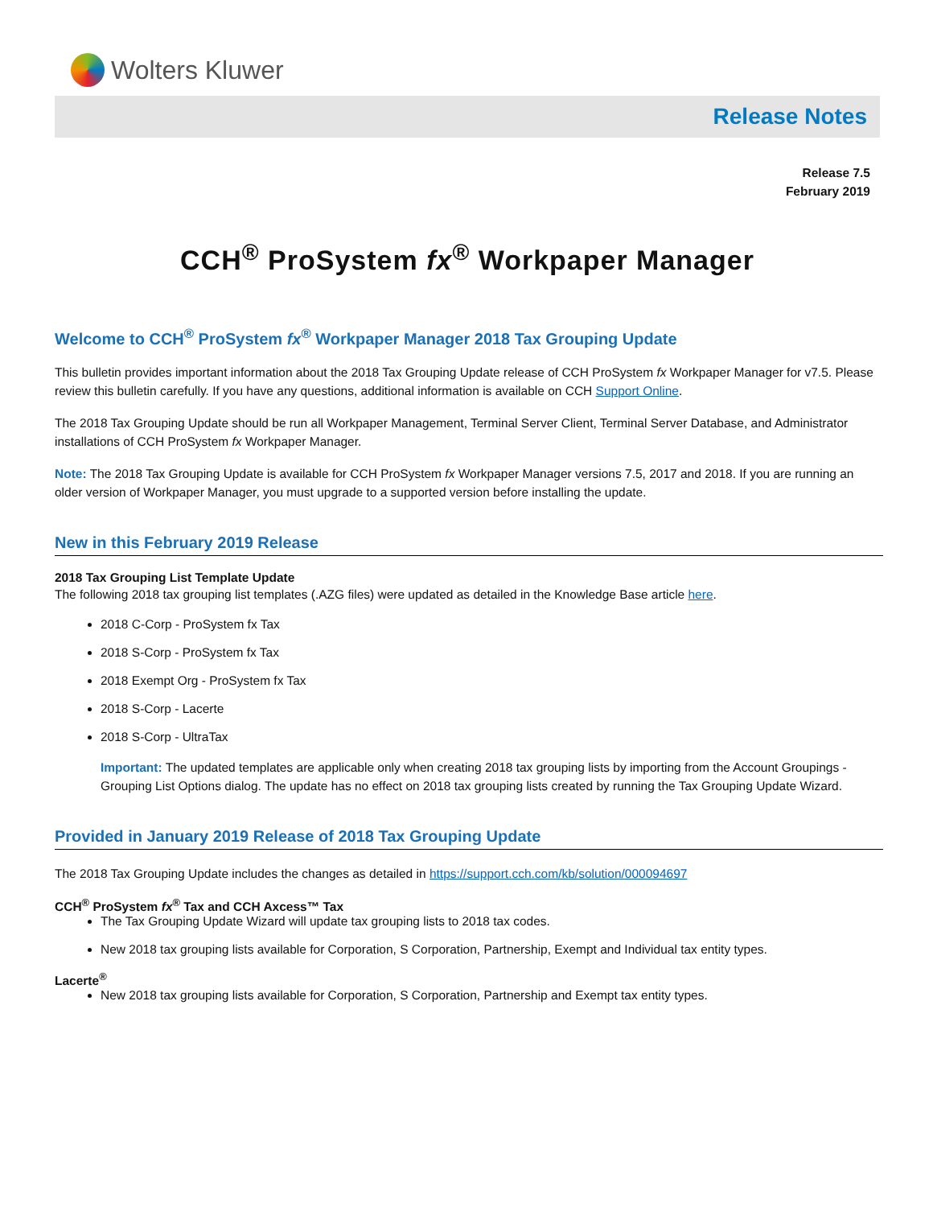Wolters Kluwer
Release Notes
Release 7.5
February 2019
CCH<sup>®</sup> ProSystem fx<sup>®</sup> Workpaper Manager
Welcome to CCH<sup>®</sup> ProSystem fx<sup>®</sup> Workpaper Manager 2018 Tax Grouping Update
This bulletin provides important information about the 2018 Tax Grouping Update release of CCH ProSystem fx Workpaper Manager for v7.5. Please review this bulletin carefully. If you have any questions, additional information is available on CCH Support Online.
The 2018 Tax Grouping Update should be run all Workpaper Management, Terminal Server Client, Terminal Server Database, and Administrator installations of CCH ProSystem fx Workpaper Manager.
Note: The 2018 Tax Grouping Update is available for CCH ProSystem fx Workpaper Manager versions 7.5, 2017 and 2018. If you are running an older version of Workpaper Manager, you must upgrade to a supported version before installing the update.
New in this February 2019 Release
2018 Tax Grouping List Template Update
The following 2018 tax grouping list templates (.AZG files) were updated as detailed in the Knowledge Base article here.
2018 C-Corp - ProSystem fx Tax
2018 S-Corp - ProSystem fx Tax
2018 Exempt Org - ProSystem fx Tax
2018 S-Corp - Lacerte
2018 S-Corp - UltraTax
Important: The updated templates are applicable only when creating 2018 tax grouping lists by importing from the Account Groupings - Grouping List Options dialog. The update has no effect on 2018 tax grouping lists created by running the Tax Grouping Update Wizard.
Provided in January 2019 Release of 2018 Tax Grouping Update
The 2018 Tax Grouping Update includes the changes as detailed in https://support.cch.com/kb/solution/000094697
CCH<sup>®</sup> ProSystem fx<sup>®</sup> Tax and CCH Axcess™ Tax
The Tax Grouping Update Wizard will update tax grouping lists to 2018 tax codes.
New 2018 tax grouping lists available for Corporation, S Corporation, Partnership, Exempt and Individual tax entity types.
Lacerte<sup>®</sup>
New 2018 tax grouping lists available for Corporation, S Corporation, Partnership and Exempt tax entity types.